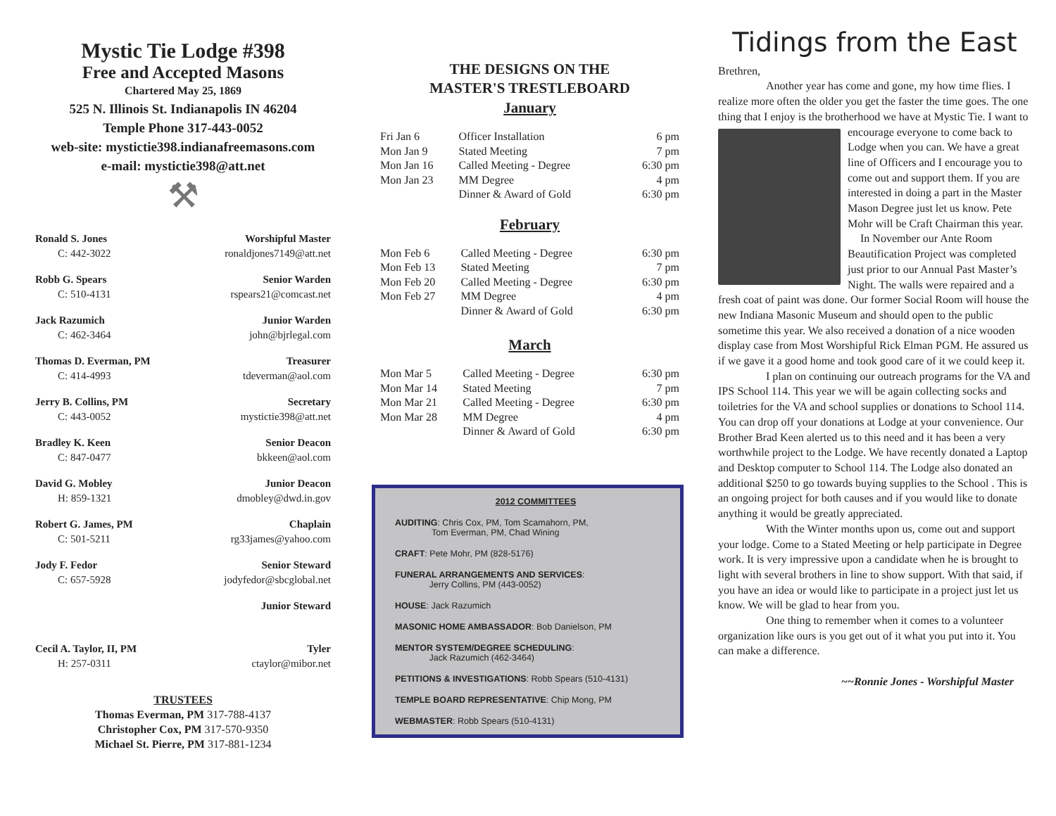Mystic Tie Lodge #398
Free and Accepted Masons
Chartered May 25, 1869
525 N. Illinois St. Indianapolis IN 46204
Temple Phone 317-443-0052
web-site: mystictie398.indianafreemasons.com
e-mail: mystictie398@att.net
⚒
Ronald S. Jones
C: 442-3022
Worshipful Master
ronaldjones7149@att.net
Robb G. Spears
C: 510-4131
Senior Warden
rspears21@comcast.net
Jack Razumich
C: 462-3464
Junior Warden
john@bjrlegal.com
Thomas D. Everman, PM
C: 414-4993
Treasurer
tdeverman@aol.com
Jerry B. Collins, PM
C: 443-0052
Secretary
mystictie398@att.net
Bradley K. Keen
C: 847-0477
Senior Deacon
bkkeen@aol.com
David G. Mobley
H: 859-1321
Junior Deacon
dmobley@dwd.in.gov
Robert G. James, PM
C: 501-5211
Chaplain
rg33james@yahoo.com
Jody F. Fedor
C: 657-5928
Senior Steward
jodyfedor@sbcglobal.net
Junior Steward
Cecil A. Taylor, II, PM
H: 257-0311
Tyler
ctaylor@mibor.net
TRUSTEES
Thomas Everman, PM 317-788-4137
Christopher Cox, PM 317-570-9350
Michael St. Pierre, PM 317-881-1234
THE DESIGNS ON THE
MASTER'S TRESTLEBOARD
January
| Fri Jan 6 | Officer Installation | 6 pm |
| Mon Jan 9 | Stated Meeting | 7 pm |
| Mon Jan 16 | Called Meeting - Degree | 6:30 pm |
| Mon Jan 23 | MM Degree | 4 pm |
| | Dinner & Award of Gold | 6:30 pm |
February
| Mon Feb 6 | Called Meeting - Degree | 6:30 pm |
| Mon Feb 13 | Stated Meeting | 7 pm |
| Mon Feb 20 | Called Meeting - Degree | 6:30 pm |
| Mon Feb 27 | MM Degree | 4 pm |
| | Dinner & Award of Gold | 6:30 pm |
March
| Mon Mar 5 | Called Meeting - Degree | 6:30 pm |
| Mon Mar 14 | Stated Meeting | 7 pm |
| Mon Mar 21 | Called Meeting - Degree | 6:30 pm |
| Mon Mar 28 | MM Degree | 4 pm |
| | Dinner & Award of Gold | 6:30 pm |
2012 COMMITTEES
AUDITING: Chris Cox, PM, Tom Scamahorn, PM,
Tom Everman, PM, Chad Wining
CRAFT: Pete Mohr, PM (828-5176)
FUNERAL ARRANGEMENTS AND SERVICES:
Jerry Collins, PM (443-0052)
HOUSE: Jack Razumich
MASONIC HOME AMBASSADOR: Bob Danielson, PM
MENTOR SYSTEM/DEGREE SCHEDULING:
Jack Razumich (462-3464)
PETITIONS & INVESTIGATIONS: Robb Spears (510-4131)
TEMPLE BOARD REPRESENTATIVE: Chip Mong, PM
WEBMASTER: Robb Spears (510-4131)
Tidings from the East
Brethren,
Another year has come and gone, my how time flies. I realize more often the older you get the faster the time goes. The one thing that I enjoy is the brotherhood we have at Mystic Tie. I want to encourage everyone to come back to Lodge when you can. We have a great line of Officers and I encourage you to come out and support them. If you are interested in doing a part in the Master Mason Degree just let us know. Pete Mohr will be Craft Chairman this year.
In November our Ante Room Beautification Project was completed just prior to our Annual Past Master’s Night. The walls were repaired and a fresh coat of paint was done. Our former Social Room will house the new Indiana Masonic Museum and should open to the public sometime this year. We also received a donation of a nice wooden display case from Most Worshipful Rick Elman PGM. He assured us if we gave it a good home and took good care of it we could keep it.
I plan on continuing our outreach programs for the VA and IPS School 114. This year we will be again collecting socks and toiletries for the VA and school supplies or donations to School 114. You can drop off your donations at Lodge at your convenience. Our Brother Brad Keen alerted us to this need and it has been a very worthwhile project to the Lodge. We have recently donated a Laptop and Desktop computer to School 114. The Lodge also donated an additional $250 to go towards buying supplies to the School . This is an ongoing project for both causes and if you would like to donate anything it would be greatly appreciated.
With the Winter months upon us, come out and support your lodge. Come to a Stated Meeting or help participate in Degree work. It is very impressive upon a candidate when he is brought to light with several brothers in line to show support. With that said, if you have an idea or would like to participate in a project just let us know. We will be glad to hear from you.
One thing to remember when it comes to a volunteer organization like ours is you get out of it what you put into it. You can make a difference.
~~Ronnie Jones - Worshipful Master